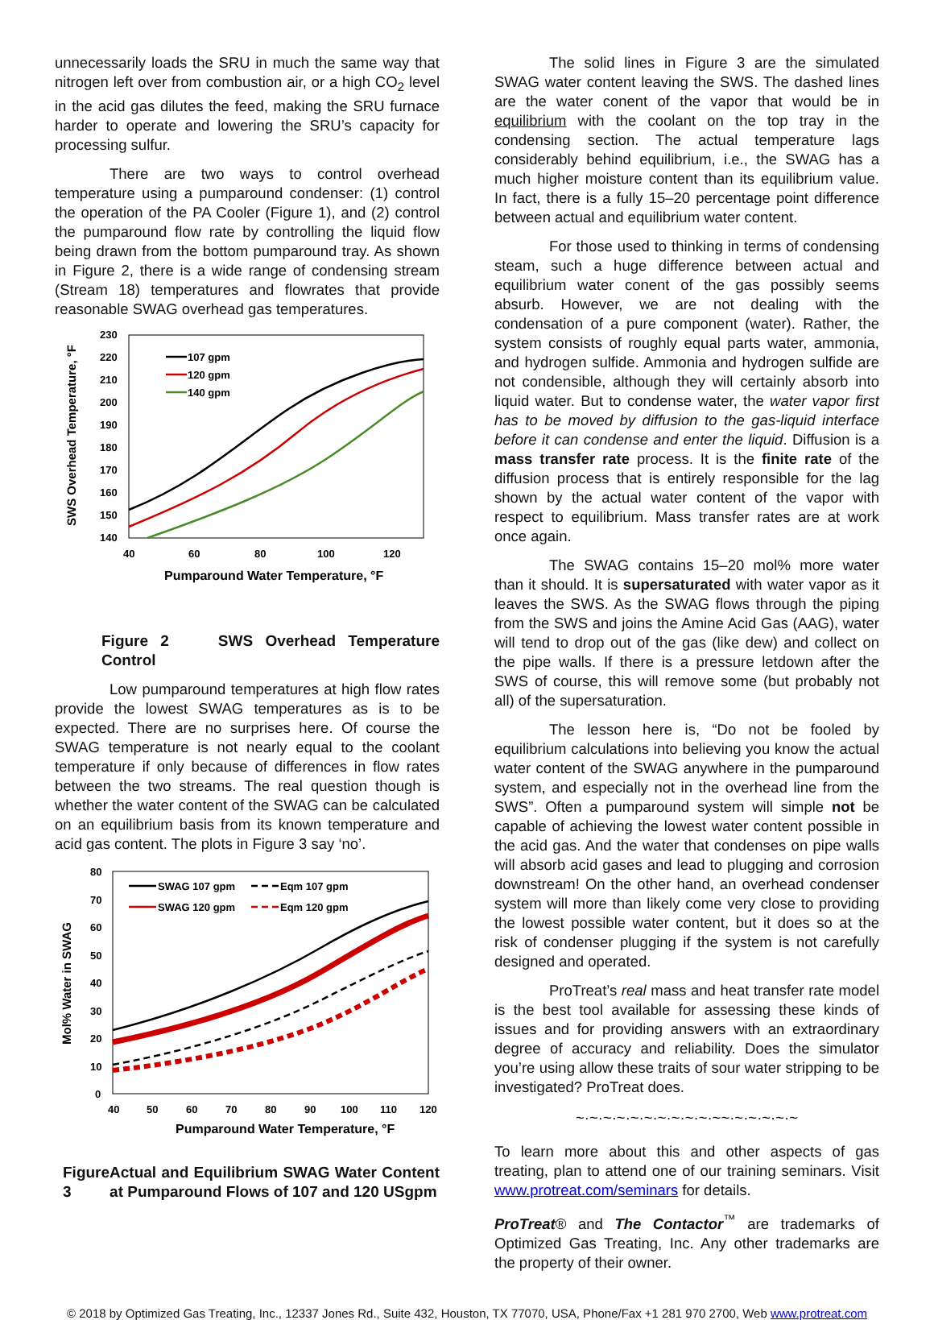unnecessarily loads the SRU in much the same way that nitrogen left over from combustion air, or a high CO<sub>2</sub> level in the acid gas dilutes the feed, making the SRU furnace harder to operate and lowering the SRU’s capacity for processing sulfur.
There are two ways to control overhead temperature using a pumparound condenser: (1) control the operation of the PA Cooler (Figure 1), and (2) control the pumparound flow rate by controlling the liquid flow being drawn from the bottom pumparound tray. As shown in Figure 2, there is a wide range of condensing stream (Stream 18) temperatures and flowrates that provide reasonable SWAG overhead gas temperatures.
230
220
210
200
190
180
170
160
150
140
40
60
80
100
120
Pumparound Water Temperature, °F
SWS Overhead Temperature, °F
107 gpm
120 gpm
140 gpm
Figure 2 SWS Overhead Temperature Control
Low pumparound temperatures at high flow rates provide the lowest SWAG temperatures as is to be expected. There are no surprises here. Of course the SWAG temperature is not nearly equal to the coolant temperature if only because of differences in flow rates between the two streams. The real question though is whether the water content of the SWAG can be calculated on an equilibrium basis from its known temperature and acid gas content. The plots in Figure 3 say ‘no’.
80
70
60
50
40
30
20
10
0
40
50
60
70
80
90
100
110
120
Pumparound Water Temperature, °F
Mol% Water in SWAG
SWAG 107 gpm
Eqm 107 gpm
SWAG 120 gpm
Eqm 120 gpm
Figure 3 Actual and Equilibrium SWAG Water Content at Pumparound Flows of 107 and 120 USgpm
The solid lines in Figure 3 are the simulated SWAG water content leaving the SWS. The dashed lines are the water conent of the vapor that would be in equilibrium with the coolant on the top tray in the condensing section. The actual temperature lags considerably behind equilibrium, i.e., the SWAG has a much higher moisture content than its equilibrium value. In fact, there is a fully 15–20 percentage point difference between actual and equilibrium water content.
For those used to thinking in terms of condensing steam, such a huge difference between actual and equilibrium water conent of the gas possibly seems absurb. However, we are not dealing with the condensation of a pure component (water). Rather, the system consists of roughly equal parts water, ammonia, and hydrogen sulfide. Ammonia and hydrogen sulfide are not condensible, although they will certainly absorb into liquid water. But to condense water, the water vapor first has to be moved by diffusion to the gas-liquid interface before it can condense and enter the liquid. Diffusion is a mass transfer rate process. It is the finite rate of the diffusion process that is entirely responsible for the lag shown by the actual water content of the vapor with respect to equilibrium. Mass transfer rates are at work once again.
The SWAG contains 15–20 mol% more water than it should. It is supersaturated with water vapor as it leaves the SWS. As the SWAG flows through the piping from the SWS and joins the Amine Acid Gas (AAG), water will tend to drop out of the gas (like dew) and collect on the pipe walls. If there is a pressure letdown after the SWS of course, this will remove some (but probably not all) of the supersaturation.
The lesson here is, “Do not be fooled by equilibrium calculations into believing you know the actual water content of the SWAG anywhere in the pumparound system, and especially not in the overhead line from the SWS”. Often a pumparound system will simple not be capable of achieving the lowest water content possible in the acid gas. And the water that condenses on pipe walls will absorb acid gases and lead to plugging and corrosion downstream! On the other hand, an overhead condenser system will more than likely come very close to providing the lowest possible water content, but it does so at the risk of condenser plugging if the system is not carefully designed and operated.
ProTreat’s real mass and heat transfer rate model is the best tool available for assessing these kinds of issues and for providing answers with an extraordinary degree of accuracy and reliability. Does the simulator you’re using allow these traits of sour water stripping to be investigated? ProTreat does.
~·~·~·~·~·~·~·~·~·~·~~·~·~·~·~·~
To learn more about this and other aspects of gas treating, plan to attend one of our training seminars. Visit www.protreat.com/seminars for details.
ProTreat® and The Contactor<sup>™</sup> are trademarks of Optimized Gas Treating, Inc. Any other trademarks are the property of their owner.
© 2018 by Optimized Gas Treating, Inc., 12337 Jones Rd., Suite 432, Houston, TX 77070, USA, Phone/Fax +1 281 970 2700, Web www.protreat.com